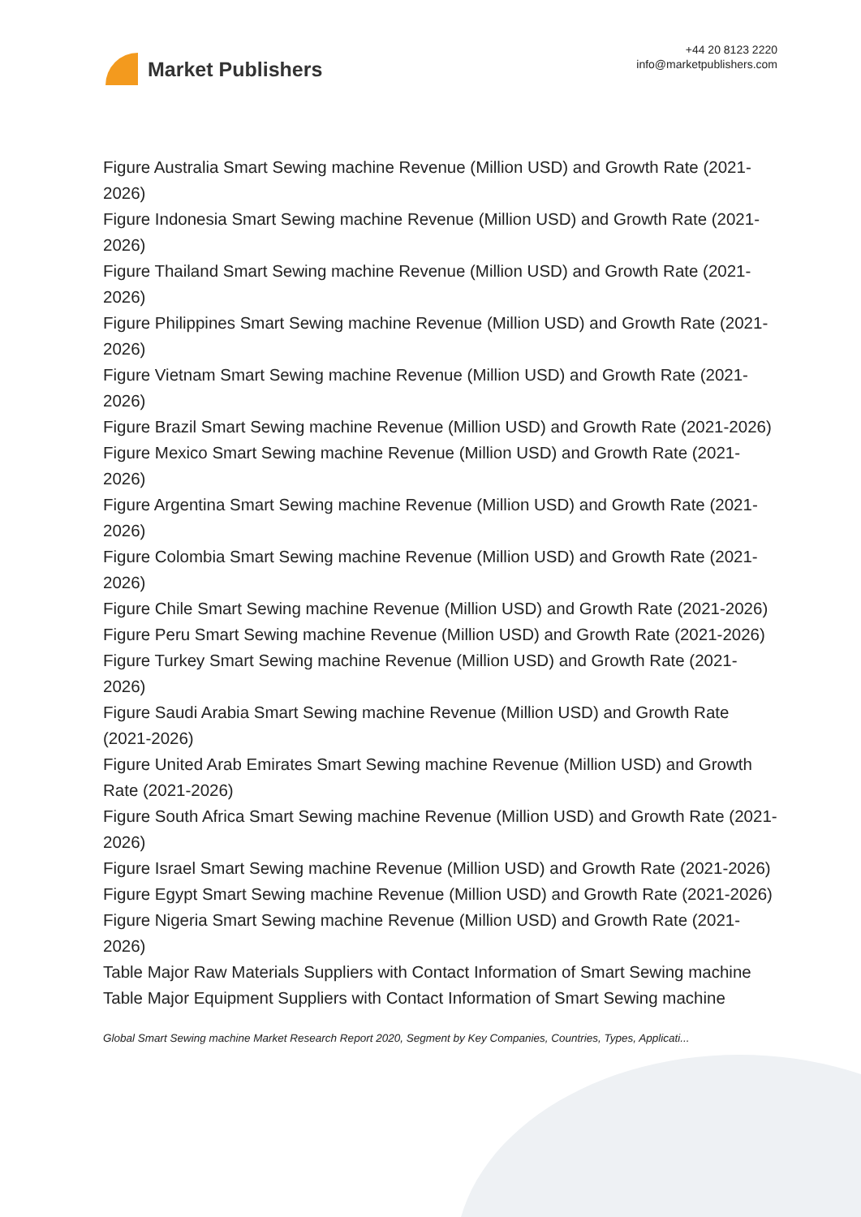Market Publishers
+44 20 8123 2220
info@marketpublishers.com
Figure Australia Smart Sewing machine Revenue (Million USD) and Growth Rate (2021-2026)
Figure Indonesia Smart Sewing machine Revenue (Million USD) and Growth Rate (2021-2026)
Figure Thailand Smart Sewing machine Revenue (Million USD) and Growth Rate (2021-2026)
Figure Philippines Smart Sewing machine Revenue (Million USD) and Growth Rate (2021-2026)
Figure Vietnam Smart Sewing machine Revenue (Million USD) and Growth Rate (2021-2026)
Figure Brazil Smart Sewing machine Revenue (Million USD) and Growth Rate (2021-2026)
Figure Mexico Smart Sewing machine Revenue (Million USD) and Growth Rate (2021-2026)
Figure Argentina Smart Sewing machine Revenue (Million USD) and Growth Rate (2021-2026)
Figure Colombia Smart Sewing machine Revenue (Million USD) and Growth Rate (2021-2026)
Figure Chile Smart Sewing machine Revenue (Million USD) and Growth Rate (2021-2026)
Figure Peru Smart Sewing machine Revenue (Million USD) and Growth Rate (2021-2026)
Figure Turkey Smart Sewing machine Revenue (Million USD) and Growth Rate (2021-2026)
Figure Saudi Arabia Smart Sewing machine Revenue (Million USD) and Growth Rate (2021-2026)
Figure United Arab Emirates Smart Sewing machine Revenue (Million USD) and Growth Rate (2021-2026)
Figure South Africa Smart Sewing machine Revenue (Million USD) and Growth Rate (2021-2026)
Figure Israel Smart Sewing machine Revenue (Million USD) and Growth Rate (2021-2026)
Figure Egypt Smart Sewing machine Revenue (Million USD) and Growth Rate (2021-2026)
Figure Nigeria Smart Sewing machine Revenue (Million USD) and Growth Rate (2021-2026)
Table Major Raw Materials Suppliers with Contact Information of Smart Sewing machine
Table Major Equipment Suppliers with Contact Information of Smart Sewing machine
Global Smart Sewing machine Market Research Report 2020, Segment by Key Companies, Countries, Types, Applicati...